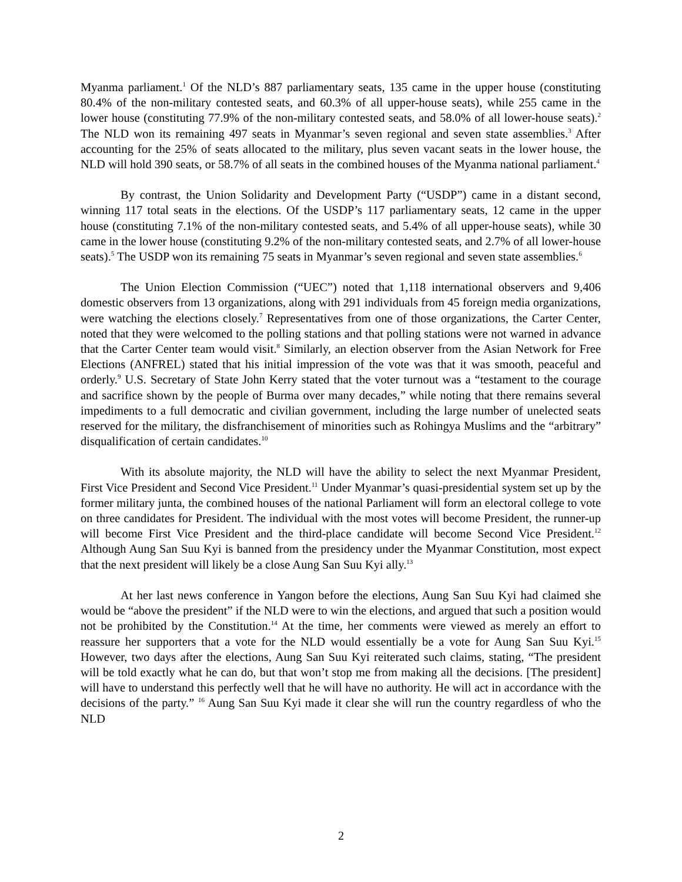Myanma parliament.<sup>1</sup> Of the NLD’s 887 parliamentary seats, 135 came in the upper house (constituting 80.4% of the non-military contested seats, and 60.3% of all upper-house seats), while 255 came in the lower house (constituting 77.9% of the non-military contested seats, and 58.0% of all lower-house seats).<sup>2</sup> The NLD won its remaining 497 seats in Myanmar’s seven regional and seven state assemblies.<sup>3</sup> After accounting for the 25% of seats allocated to the military, plus seven vacant seats in the lower house, the NLD will hold 390 seats, or 58.7% of all seats in the combined houses of the Myanma national parliament.<sup>4</sup>
By contrast, the Union Solidarity and Development Party (“USDP”) came in a distant second, winning 117 total seats in the elections. Of the USDP’s 117 parliamentary seats, 12 came in the upper house (constituting 7.1% of the non-military contested seats, and 5.4% of all upper-house seats), while 30 came in the lower house (constituting 9.2% of the non-military contested seats, and 2.7% of all lower-house seats).<sup>5</sup> The USDP won its remaining 75 seats in Myanmar’s seven regional and seven state assemblies.<sup>6</sup>
The Union Election Commission (“UEC”) noted that 1,118 international observers and 9,406 domestic observers from 13 organizations, along with 291 individuals from 45 foreign media organizations, were watching the elections closely.<sup>7</sup> Representatives from one of those organizations, the Carter Center, noted that they were welcomed to the polling stations and that polling stations were not warned in advance that the Carter Center team would visit.<sup>8</sup> Similarly, an election observer from the Asian Network for Free Elections (ANFREL) stated that his initial impression of the vote was that it was smooth, peaceful and orderly.<sup>9</sup> U.S. Secretary of State John Kerry stated that the voter turnout was a “testament to the courage and sacrifice shown by the people of Burma over many decades,” while noting that there remains several impediments to a full democratic and civilian government, including the large number of unelected seats reserved for the military, the disfranchisement of minorities such as Rohingya Muslims and the “arbitrary” disqualification of certain candidates.<sup>10</sup>
With its absolute majority, the NLD will have the ability to select the next Myanmar President, First Vice President and Second Vice President.<sup>11</sup> Under Myanmar’s quasi-presidential system set up by the former military junta, the combined houses of the national Parliament will form an electoral college to vote on three candidates for President. The individual with the most votes will become President, the runner-up will become First Vice President and the third-place candidate will become Second Vice President.<sup>12</sup> Although Aung San Suu Kyi is banned from the presidency under the Myanmar Constitution, most expect that the next president will likely be a close Aung San Suu Kyi ally.<sup>13</sup>
At her last news conference in Yangon before the elections, Aung San Suu Kyi had claimed she would be “above the president” if the NLD were to win the elections, and argued that such a position would not be prohibited by the Constitution.<sup>14</sup> At the time, her comments were viewed as merely an effort to reassure her supporters that a vote for the NLD would essentially be a vote for Aung San Suu Kyi.<sup>15</sup> However, two days after the elections, Aung San Suu Kyi reiterated such claims, stating, “The president will be told exactly what he can do, but that won’t stop me from making all the decisions. [The president] will have to understand this perfectly well that he will have no authority. He will act in accordance with the decisions of the party.” <sup>16</sup> Aung San Suu Kyi made it clear she will run the country regardless of who the NLD
2